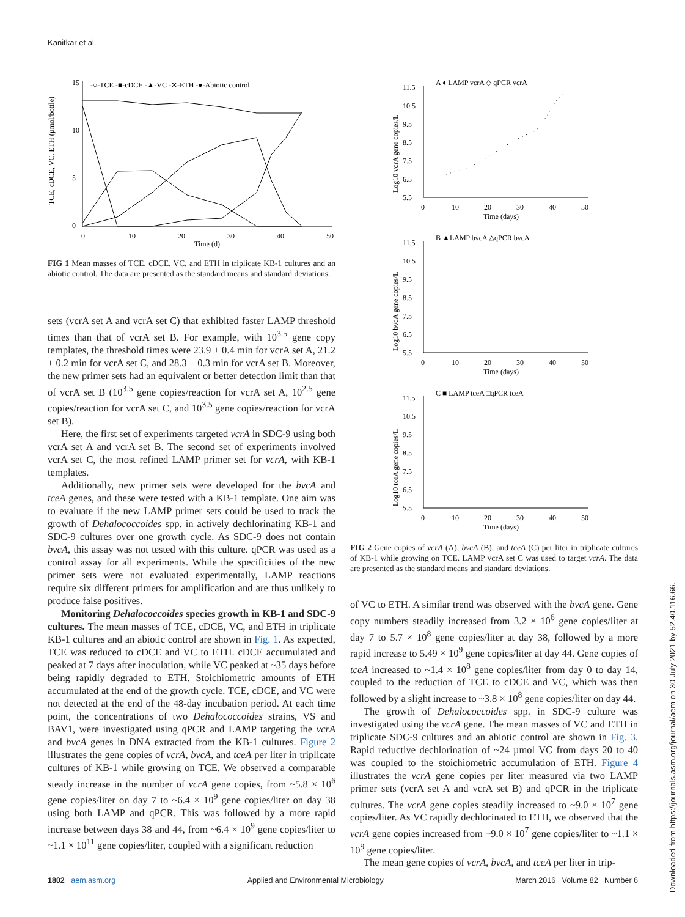Kanitkar et al.
15
10
5
0
0
10
20
30
40
50
Time (d)
TCE, cDCE, VC, ETH (µmol/bottle)
-○-TCE -■-cDCE -▲-VC -✕-ETH -●-Abiotic control
FIG 1 Mean masses of TCE, cDCE, VC, and ETH in triplicate KB-1 cultures and an abiotic control. The data are presented as the standard means and standard deviations.
sets (vcrA set A and vcrA set C) that exhibited faster LAMP threshold times than that of vcrA set B. For example, with 10<sup>3.5</sup> gene copy templates, the threshold times were 23.9 ± 0.4 min for vcrA set A, 21.2 ± 0.2 min for vcrA set C, and 28.3 ± 0.3 min for vcrA set B. Moreover, the new primer sets had an equivalent or better detection limit than that of vcrA set B (10<sup>3.5</sup> gene copies/reaction for vcrA set A, 10<sup>2.5</sup> gene copies/reaction for vcrA set C, and 10<sup>3.5</sup> gene copies/reaction for vcrA set B).
Here, the first set of experiments targeted vcrA in SDC-9 using both vcrA set A and vcrA set B. The second set of experiments involved vcrA set C, the most refined LAMP primer set for vcrA, with KB-1 templates.
Additionally, new primer sets were developed for the bvcA and tceA genes, and these were tested with a KB-1 template. One aim was to evaluate if the new LAMP primer sets could be used to track the growth of Dehalococcoides spp. in actively dechlorinating KB-1 and SDC-9 cultures over one growth cycle. As SDC-9 does not contain bvcA, this assay was not tested with this culture. qPCR was used as a control assay for all experiments. While the specificities of the new primer sets were not evaluated experimentally, LAMP reactions require six different primers for amplification and are thus unlikely to produce false positives.
Monitoring Dehalococcoides species growth in KB-1 and SDC-9 cultures. The mean masses of TCE, cDCE, VC, and ETH in triplicate KB-1 cultures and an abiotic control are shown in Fig. 1. As expected, TCE was reduced to cDCE and VC to ETH. cDCE accumulated and peaked at 7 days after inoculation, while VC peaked at ~35 days before being rapidly degraded to ETH. Stoichiometric amounts of ETH accumulated at the end of the growth cycle. TCE, cDCE, and VC were not detected at the end of the 48-day incubation period. At each time point, the concentrations of two Dehalococcoides strains, VS and BAV1, were investigated using qPCR and LAMP targeting the vcrA and bvcA genes in DNA extracted from the KB-1 cultures. Figure 2 illustrates the gene copies of vcrA, bvcA, and tceA per liter in triplicate cultures of KB-1 while growing on TCE. We observed a comparable steady increase in the number of vcrA gene copies, from ~5.8 × 10<sup>6</sup> gene copies/liter on day 7 to ~6.4 × 10<sup>9</sup> gene copies/liter on day 38 using both LAMP and qPCR. This was followed by a more rapid increase between days 38 and 44, from ~6.4 × 10<sup>9</sup> gene copies/liter to ~1.1 × 10<sup>11</sup> gene copies/liter, coupled with a significant reduction
A ♦ LAMP vcrA ◇ qPCR vcrA
11.5
10.5
9.5
8.5
7.5
6.5
5.5
0
10
20
30
40
50
Time (days)
Log10 vcrA gene copies/L
B ▲LAMP bvcA △qPCR bvcA
11.5
10.5
9.5
8.5
7.5
6.5
5.5
0
10
20
30
40
50
Time (days)
Log10 bvcA gene copies/L
C ■ LAMP tceA □qPCR tceA
11.5
10.5
9.5
8.5
7.5
6.5
5.5
0
10
20
30
40
50
Time (days)
Log10 tceA gene copies/L
FIG 2 Gene copies of vcrA (A), bvcA (B), and tceA (C) per liter in triplicate cultures of KB-1 while growing on TCE. LAMP vcrA set C was used to target vcrA. The data are presented as the standard means and standard deviations.
of VC to ETH. A similar trend was observed with the bvcA gene. Gene copy numbers steadily increased from 3.2 × 10<sup>6</sup> gene copies/liter at day 7 to 5.7 × 10<sup>8</sup> gene copies/liter at day 38, followed by a more rapid increase to 5.49 × 10<sup>9</sup> gene copies/liter at day 44. Gene copies of tceA increased to ~1.4 × 10<sup>8</sup> gene copies/liter from day 0 to day 14, coupled to the reduction of TCE to cDCE and VC, which was then followed by a slight increase to ~3.8 × 10<sup>8</sup> gene copies/liter on day 44.
The growth of Dehalococcoides spp. in SDC-9 culture was investigated using the vcrA gene. The mean masses of VC and ETH in triplicate SDC-9 cultures and an abiotic control are shown in Fig. 3. Rapid reductive dechlorination of ~24 µmol VC from days 20 to 40 was coupled to the stoichiometric accumulation of ETH. Figure 4 illustrates the vcrA gene copies per liter measured via two LAMP primer sets (vcrA set A and vcrA set B) and qPCR in the triplicate cultures. The vcrA gene copies steadily increased to ~9.0 × 10<sup>7</sup> gene copies/liter. As VC rapidly dechlorinated to ETH, we observed that the vcrA gene copies increased from ~9.0 × 10<sup>7</sup> gene copies/liter to ~1.1 × 10<sup>9</sup> gene copies/liter.
The mean gene copies of vcrA, bvcA, and tceA per liter in trip-
Downloaded from https://journals.asm.org/journal/aem on 30 July 2021 by 52.40.116.66.
1802 aem.asm.org Applied and Environmental Microbiology March 2016 Volume 82 Number 6